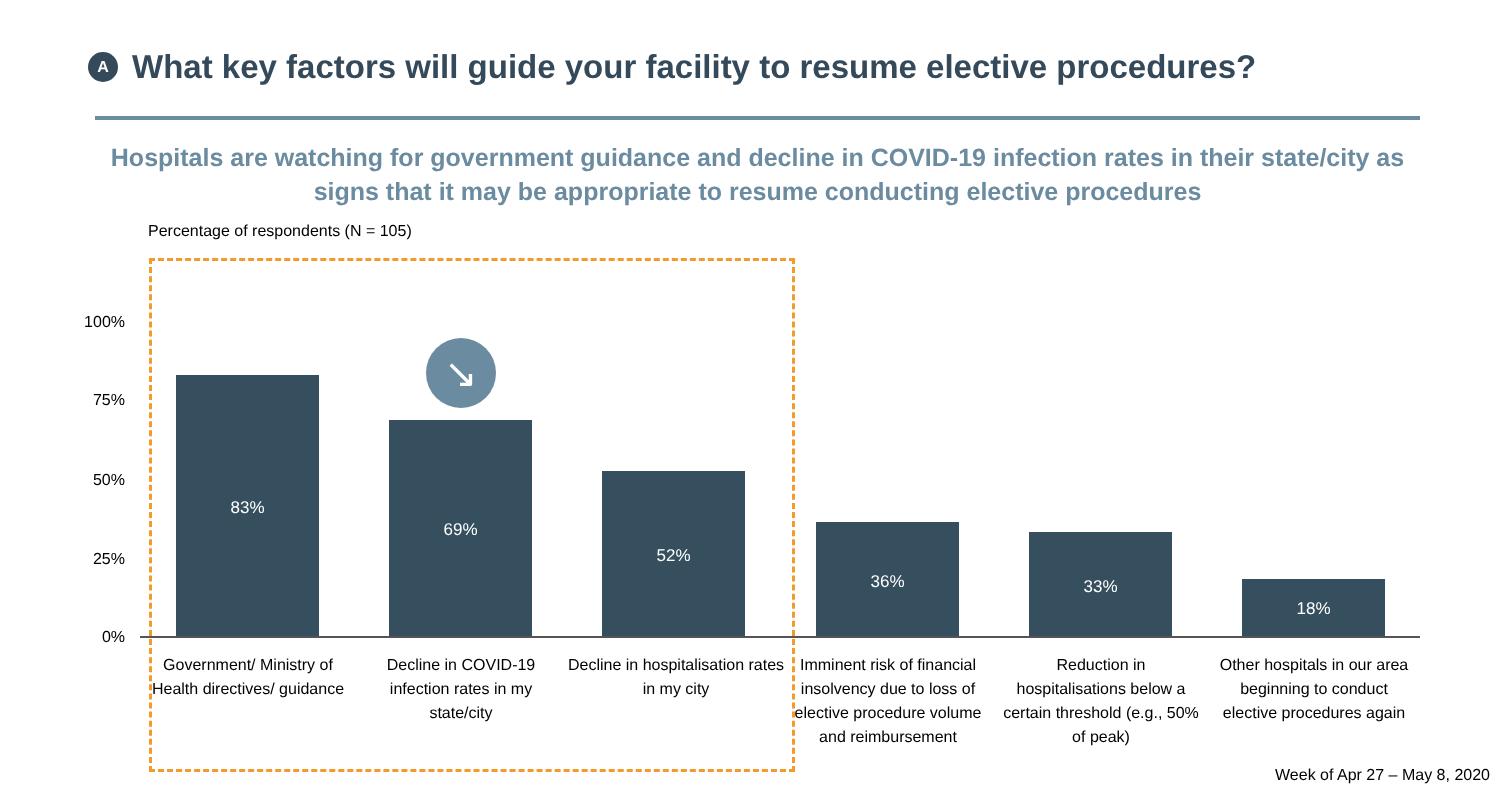A What key factors will guide your facility to resume elective procedures?
Hospitals are watching for government guidance and decline in COVID-19 infection rates in their state/city as signs that it may be appropriate to resume conducting elective procedures
Percentage of respondents (N = 105)
100%
75%
50%
25%
0%
83%
69%
52%
36% 33%
18%
↘
Government/ Ministry of Health directives/ guidance
Decline in COVID-19 infection rates in my state/city
Decline in hospitalisation rates in my city
Imminent risk of financial insolvency due to loss of elective procedure volume and reimbursement
Reduction in hospitalisations below a certain threshold (e.g., 50% of peak)
Other hospitals in our area beginning to conduct elective procedures again
Week of Apr 27 – May 8, 2020